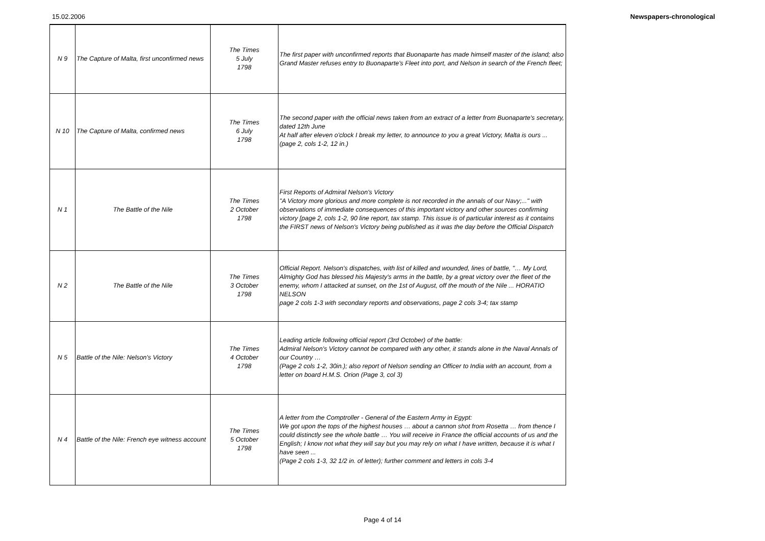15.02.2006 Newspapers-chronological
| N 9 | The Capture of Malta, first unconfirmed news | The Times 5 July 1798 | The first paper with unconfirmed reports that Buonaparte has made himself master of the island; also Grand Master refuses entry to Buonaparte's Fleet into port, and Nelson in search of the French fleet; |
| N 10 | The Capture of Malta, confirmed news | The Times 6 July 1798 | The second paper with the official news taken from an extract of a letter from Buonaparte's secretary, dated 12th June At half after eleven o'clock I break my letter, to announce to you a great Victory, Malta is ours ... (page 2, cols 1-2, 12 in.) |
| N 1 | The Battle of the Nile | The Times 2 October 1798 | First Reports of Admiral Nelson's Victory "A Victory more glorious and more complete is not recorded in the annals of our Navy;..." with observations of immediate consequences of this important victory and other sources confirming victory [page 2, cols 1-2, 90 line report, tax stamp. This issue is of particular interest as it contains the FIRST news of Nelson's Victory being published as it was the day before the Official Dispatch |
| N 2 | The Battle of the Nile | The Times 3 October 1798 | Official Report. Nelson's dispatches, with list of killed and wounded, lines of battle, "… My Lord, Almighty God has blessed his Majesty's arms in the battle, by a great victory over the fleet of the enemy, whom I attacked at sunset, on the 1st of August, off the mouth of the Nile ... HORATIO NELSON page 2 cols 1-3 with secondary reports and observations, page 2 cols 3-4; tax stamp |
| N 5 | Battle of the Nile: Nelson's Victory | The Times 4 October 1798 | Leading article following official report (3rd October) of the battle: Admiral Nelson's Victory cannot be compared with any other, it stands alone in the Naval Annals of our Country … (Page 2 cols 1-2, 30in.); also report of Nelson sending an Officer to India with an account, from a letter on board H.M.S. Orion (Page 3, col 3) |
| N 4 | Battle of the Nile: French eye witness account | The Times 5 October 1798 | A letter from the Comptroller - General of the Eastern Army in Egypt: We got upon the tops of the highest houses … about a cannon shot from Rosetta … from thence I could distinctly see the whole battle … You will receive in France the official accounts of us and the English; I know not what they will say but you may rely on what I have written, because it is what I have seen ... (Page 2 cols 1-3, 32 1/2 in. of letter); further comment and letters in cols 3-4 |
Page 4 of 14